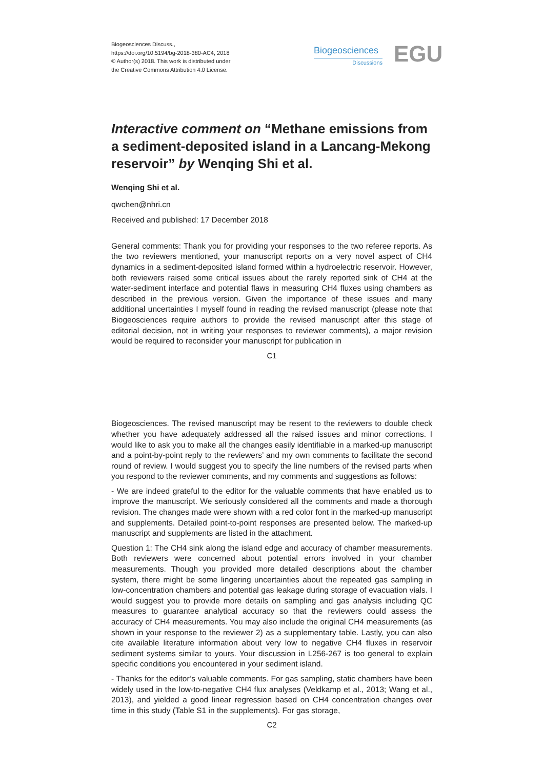Biogeosciences Discuss.,
https://doi.org/10.5194/bg-2018-380-AC4, 2018
© Author(s) 2018. This work is distributed under
the Creative Commons Attribution 4.0 License.
Biogeosciences
Discussions
EGU
Interactive comment on “Methane emissions from a sediment-deposited island in a Lancang-Mekong reservoir” by Wenqing Shi et al.
Wenqing Shi et al.
qwchen@nhri.cn
Received and published: 17 December 2018
General comments: Thank you for providing your responses to the two referee reports. As the two reviewers mentioned, your manuscript reports on a very novel aspect of CH4 dynamics in a sediment-deposited island formed within a hydroelectric reservoir. However, both reviewers raised some critical issues about the rarely reported sink of CH4 at the water-sediment interface and potential flaws in measuring CH4 fluxes using chambers as described in the previous version. Given the importance of these issues and many additional uncertainties I myself found in reading the revised manuscript (please note that Biogeosciences require authors to provide the revised manuscript after this stage of editorial decision, not in writing your responses to reviewer comments), a major revision would be required to reconsider your manuscript for publication in
C1
Biogeosciences. The revised manuscript may be resent to the reviewers to double check whether you have adequately addressed all the raised issues and minor corrections. I would like to ask you to make all the changes easily identifiable in a marked-up manuscript and a point-by-point reply to the reviewers’ and my own comments to facilitate the second round of review. I would suggest you to specify the line numbers of the revised parts when you respond to the reviewer comments, and my comments and suggestions as follows:
- We are indeed grateful to the editor for the valuable comments that have enabled us to improve the manuscript. We seriously considered all the comments and made a thorough revision. The changes made were shown with a red color font in the marked-up manuscript and supplements. Detailed point-to-point responses are presented below. The marked-up manuscript and supplements are listed in the attachment.
Question 1: The CH4 sink along the island edge and accuracy of chamber measurements. Both reviewers were concerned about potential errors involved in your chamber measurements. Though you provided more detailed descriptions about the chamber system, there might be some lingering uncertainties about the repeated gas sampling in low-concentration chambers and potential gas leakage during storage of evacuation vials. I would suggest you to provide more details on sampling and gas analysis including QC measures to guarantee analytical accuracy so that the reviewers could assess the accuracy of CH4 measurements. You may also include the original CH4 measurements (as shown in your response to the reviewer 2) as a supplementary table. Lastly, you can also cite available literature information about very low to negative CH4 fluxes in reservoir sediment systems similar to yours. Your discussion in L256-267 is too general to explain specific conditions you encountered in your sediment island.
- Thanks for the editor’s valuable comments. For gas sampling, static chambers have been widely used in the low-to-negative CH4 flux analyses (Veldkamp et al., 2013; Wang et al., 2013), and yielded a good linear regression based on CH4 concentration changes over time in this study (Table S1 in the supplements). For gas storage,
C2